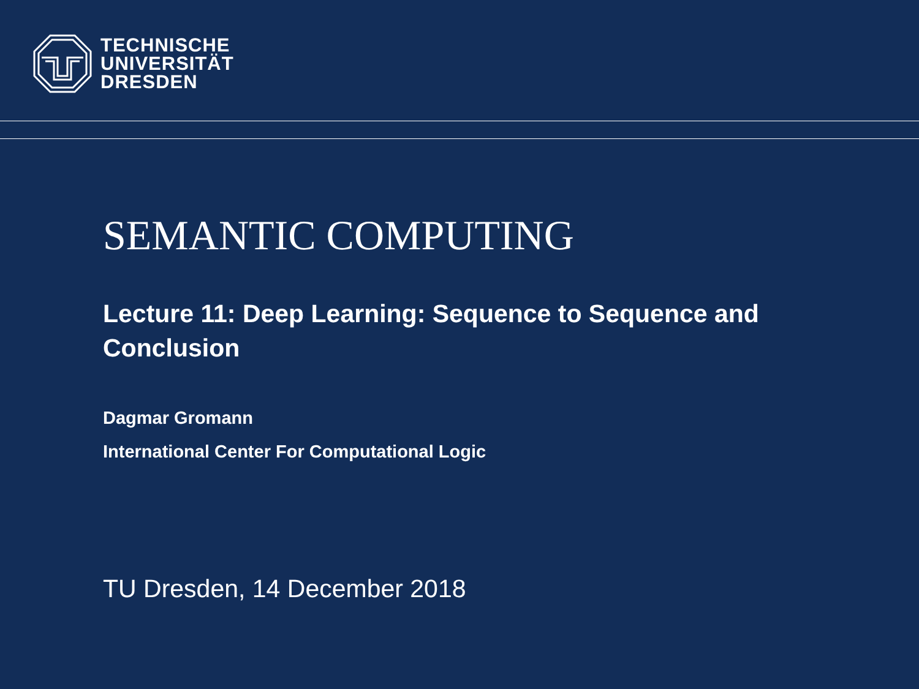TECHNISCHE
UNIVERSITÄT
DRESDEN
SEMANTIC COMPUTING
Lecture 11: Deep Learning: Sequence to Sequence and Conclusion
Dagmar Gromann
International Center For Computational Logic
TU Dresden, 14 December 2018